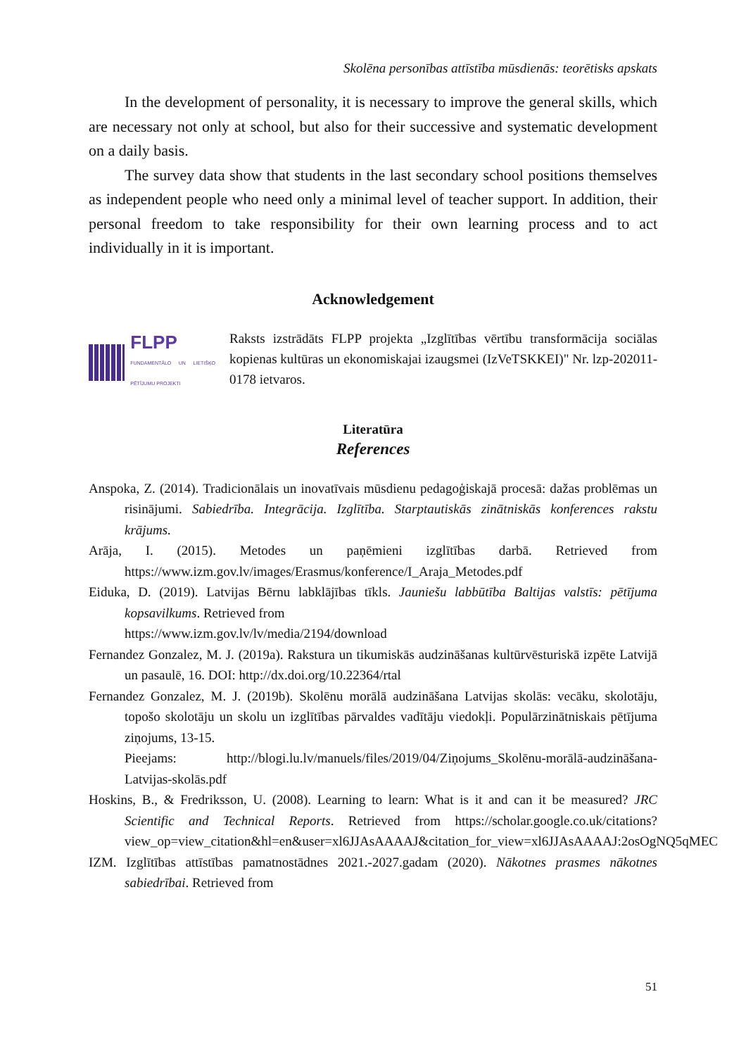Skolēna personības attīstība mūsdienās: teorētisks apskats
In the development of personality, it is necessary to improve the general skills, which are necessary not only at school, but also for their successive and systematic development on a daily basis.
The survey data show that students in the last secondary school positions themselves as independent people who need only a minimal level of teacher support. In addition, their personal freedom to take responsibility for their own learning process and to act individually in it is important.
Acknowledgement
FLPP
FUNDAMENTĀLO UN LIETIŠĶO PĒTĪJUMU PROJEKTI
Raksts izstrādāts FLPP projekta „Izglītības vērtību transformācija sociālas kopienas kultūras un ekonomiskajai izaugsmei (IzVeTSKKEI)" Nr. lzp-202011-0178 ietvaros.
Literatūra
References
Anspoka, Z. (2014). Tradicionālais un inovatīvais mūsdienu pedagoģiskajā procesā: dažas problēmas un risinājumi. Sabiedrība. Integrācija. Izglītība. Starptautiskās zinātniskās konferences rakstu krājums.
Arāja, I. (2015). Metodes un paņēmieni izglītības darbā. Retrieved from https://www.izm.gov.lv/images/Erasmus/konference/I_Araja_Metodes.pdf
Eiduka, D. (2019). Latvijas Bērnu labklājības tīkls. Jauniešu labbūtība Baltijas valstīs: pētījuma kopsavilkums. Retrieved from
https://www.izm.gov.lv/lv/media/2194/download
Fernandez Gonzalez, M. J. (2019a). Rakstura un tikumiskās audzināšanas kultūrvēsturiskā izpēte Latvijā un pasaulē, 16. DOI: http://dx.doi.org/10.22364/rtal
Fernandez Gonzalez, M. J. (2019b). Skolēnu morālā audzināšana Latvijas skolās: vecāku, skolotāju, topošo skolotāju un skolu un izglītības pārvaldes vadītāju viedokļi. Populārzinātniskais pētījuma ziņojums, 13-15.
Pieejams: http://blogi.lu.lv/manuels/files/2019/04/Ziņojums_Skolēnu-morālā-audzināšana-Latvijas-skolās.pdf
Hoskins, B., & Fredriksson, U. (2008). Learning to learn: What is it and can it be measured? JRC Scientific and Technical Reports. Retrieved from https://scholar.google.co.uk/citations?view_op=view_citation&hl=en&user=xl6JJAsAAAAJ&citation_for_view=xl6JJAsAAAAJ:2osOgNQ5qMEC
IZM. Izglītības attīstības pamatnostādnes 2021.-2027.gadam (2020). Nākotnes prasmes nākotnes sabiedrībai. Retrieved from
51